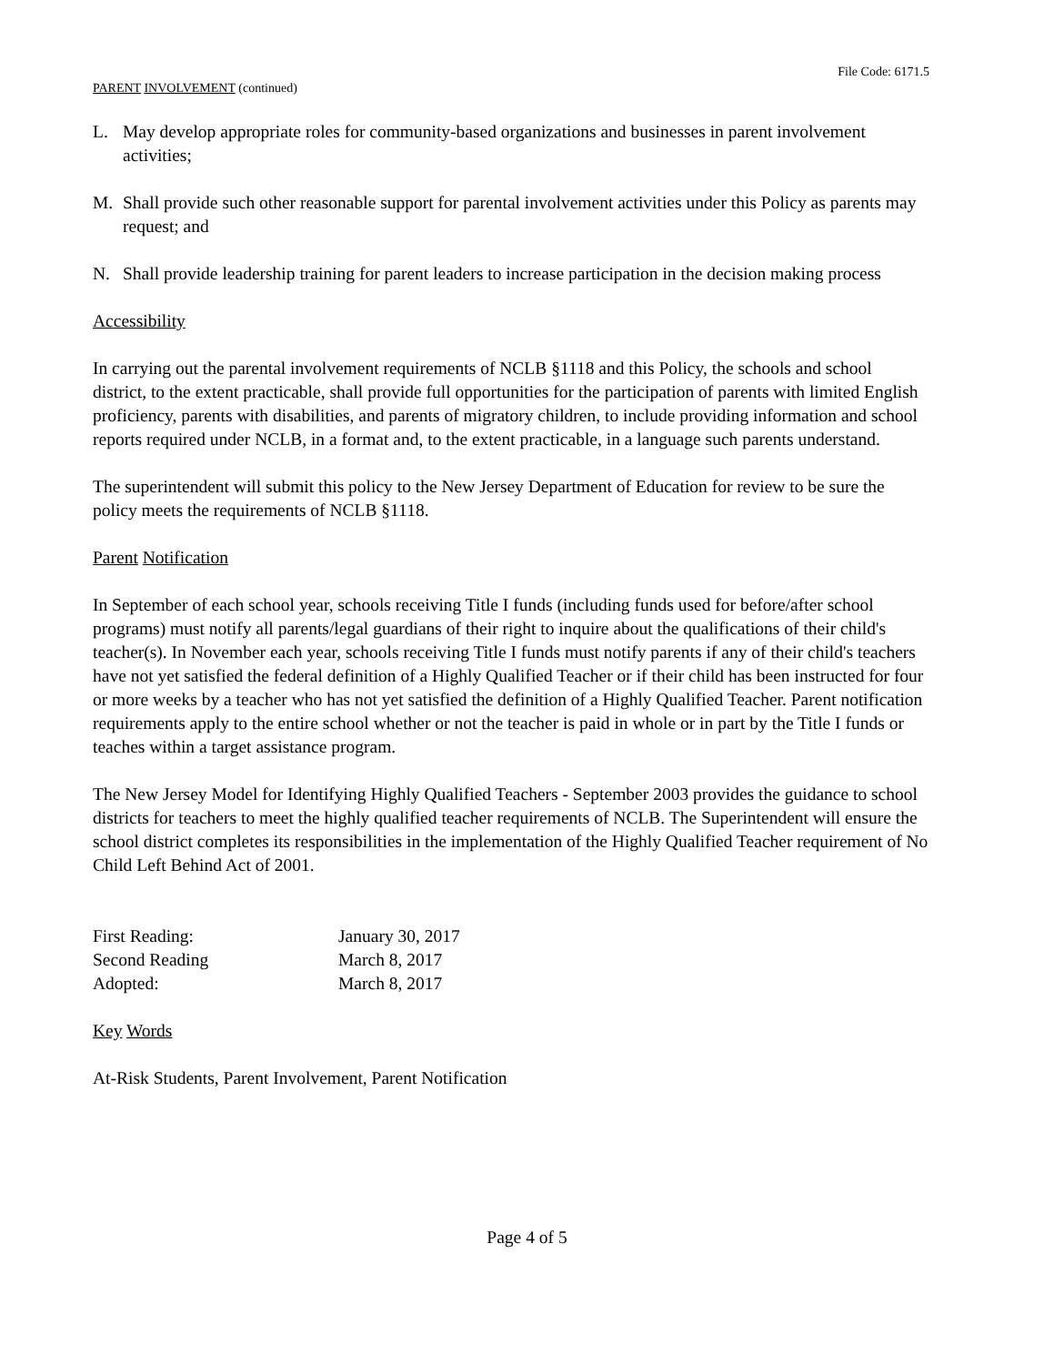File Code: 6171.5
PARENT INVOLVEMENT (continued)
L. May develop appropriate roles for community-based organizations and businesses in parent involvement activities;
M. Shall provide such other reasonable support for parental involvement activities under this Policy as parents may request; and
N. Shall provide leadership training for parent leaders to increase participation in the decision making process
Accessibility
In carrying out the parental involvement requirements of NCLB §1118 and this Policy, the schools and school district, to the extent practicable, shall provide full opportunities for the participation of parents with limited English proficiency, parents with disabilities, and parents of migratory children, to include providing information and school reports required under NCLB, in a format and, to the extent practicable, in a language such parents understand.
The superintendent will submit this policy to the New Jersey Department of Education for review to be sure the policy meets the requirements of NCLB §1118.
Parent Notification
In September of each school year, schools receiving Title I funds (including funds used for before/after school programs) must notify all parents/legal guardians of their right to inquire about the qualifications of their child's teacher(s). In November each year, schools receiving Title I funds must notify parents if any of their child's teachers have not yet satisfied the federal definition of a Highly Qualified Teacher or if their child has been instructed for four or more weeks by a teacher who has not yet satisfied the definition of a Highly Qualified Teacher. Parent notification requirements apply to the entire school whether or not the teacher is paid in whole or in part by the Title I funds or teaches within a target assistance program.
The New Jersey Model for Identifying Highly Qualified Teachers - September 2003 provides the guidance to school districts for teachers to meet the highly qualified teacher requirements of NCLB. The Superintendent will ensure the school district completes its responsibilities in the implementation of the Highly Qualified Teacher requirement of No Child Left Behind Act of 2001.
| First Reading: | January 30, 2017 |
| Second Reading | March 8, 2017 |
| Adopted: | March 8, 2017 |
Key Words
At-Risk Students, Parent Involvement, Parent Notification
Page 4 of 5